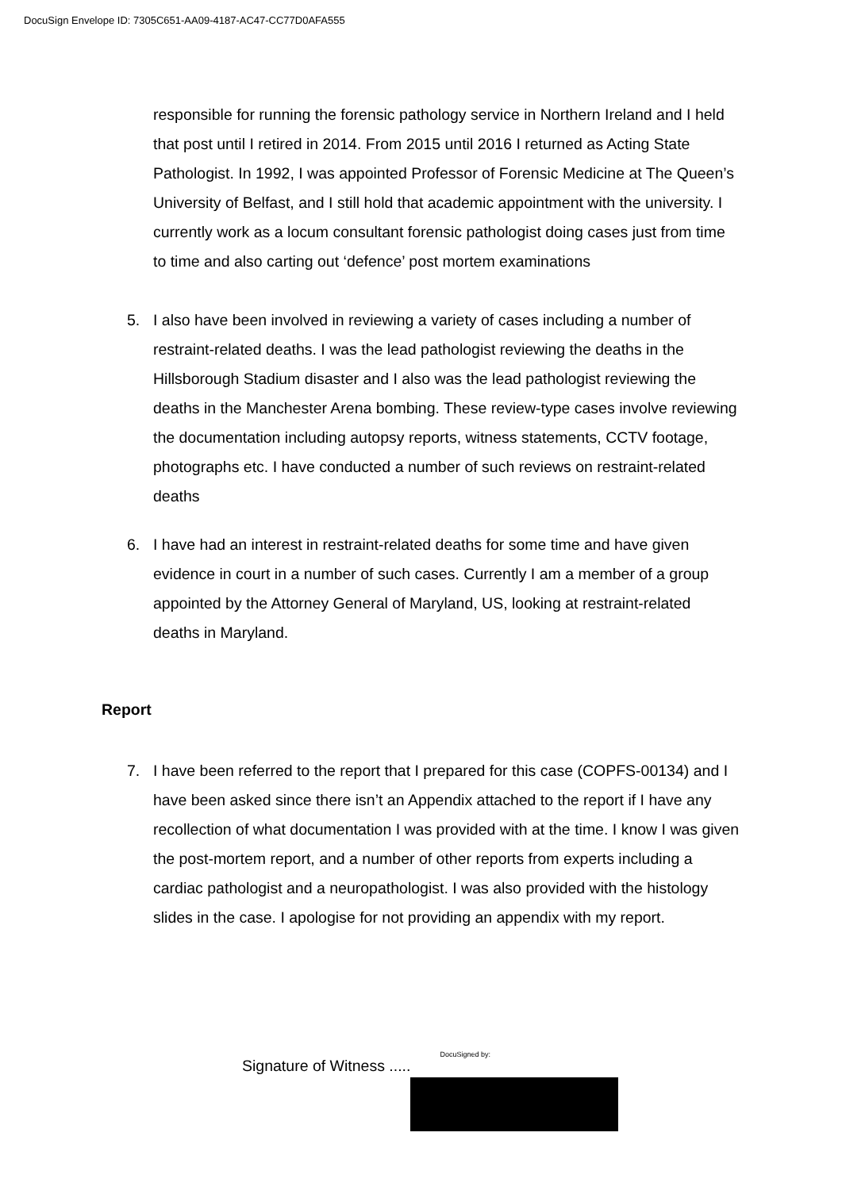DocuSign Envelope ID: 7305C651-AA09-4187-AC47-CC77D0AFA555
responsible for running the forensic pathology service in Northern Ireland and I held that post until I retired in 2014. From 2015 until 2016 I returned as Acting State Pathologist. In 1992, I was appointed Professor of Forensic Medicine at The Queen’s University of Belfast, and I still hold that academic appointment with the university. I currently work as a locum consultant forensic pathologist doing cases just from time to time and also carting out ‘defence’ post mortem examinations
5. I also have been involved in reviewing a variety of cases including a number of restraint-related deaths. I was the lead pathologist reviewing the deaths in the Hillsborough Stadium disaster and I also was the lead pathologist reviewing the deaths in the Manchester Arena bombing. These review-type cases involve reviewing the documentation including autopsy reports, witness statements, CCTV footage, photographs etc. I have conducted a number of such reviews on restraint-related deaths
6. I have had an interest in restraint-related deaths for some time and have given evidence in court in a number of such cases. Currently I am a member of a group appointed by the Attorney General of Maryland, US, looking at restraint-related deaths in Maryland.
Report
7. I have been referred to the report that I prepared for this case (COPFS-00134) and I have been asked since there isn’t an Appendix attached to the report if I have any recollection of what documentation I was provided with at the time. I know I was given the post-mortem report, and a number of other reports from experts including a cardiac pathologist and a neuropathologist. I was also provided with the histology slides in the case. I apologise for not providing an appendix with my report.
Signature of Witness .....
DocuSigned by: